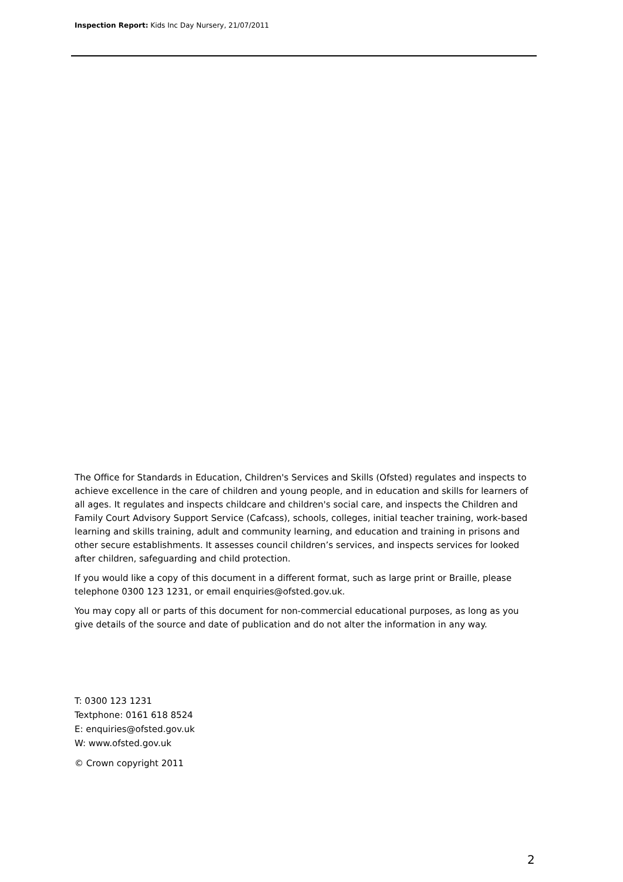Inspection Report: Kids Inc Day Nursery, 21/07/2011
The Office for Standards in Education, Children's Services and Skills (Ofsted) regulates and inspects to achieve excellence in the care of children and young people, and in education and skills for learners of all ages. It regulates and inspects childcare and children's social care, and inspects the Children and Family Court Advisory Support Service (Cafcass), schools, colleges, initial teacher training, work-based learning and skills training, adult and community learning, and education and training in prisons and other secure establishments. It assesses council children’s services, and inspects services for looked after children, safeguarding and child protection.
If you would like a copy of this document in a different format, such as large print or Braille, please telephone 0300 123 1231, or email enquiries@ofsted.gov.uk.
You may copy all or parts of this document for non-commercial educational purposes, as long as you give details of the source and date of publication and do not alter the information in any way.
T: 0300 123 1231
Textphone: 0161 618 8524
E: enquiries@ofsted.gov.uk
W: www.ofsted.gov.uk
© Crown copyright 2011
2